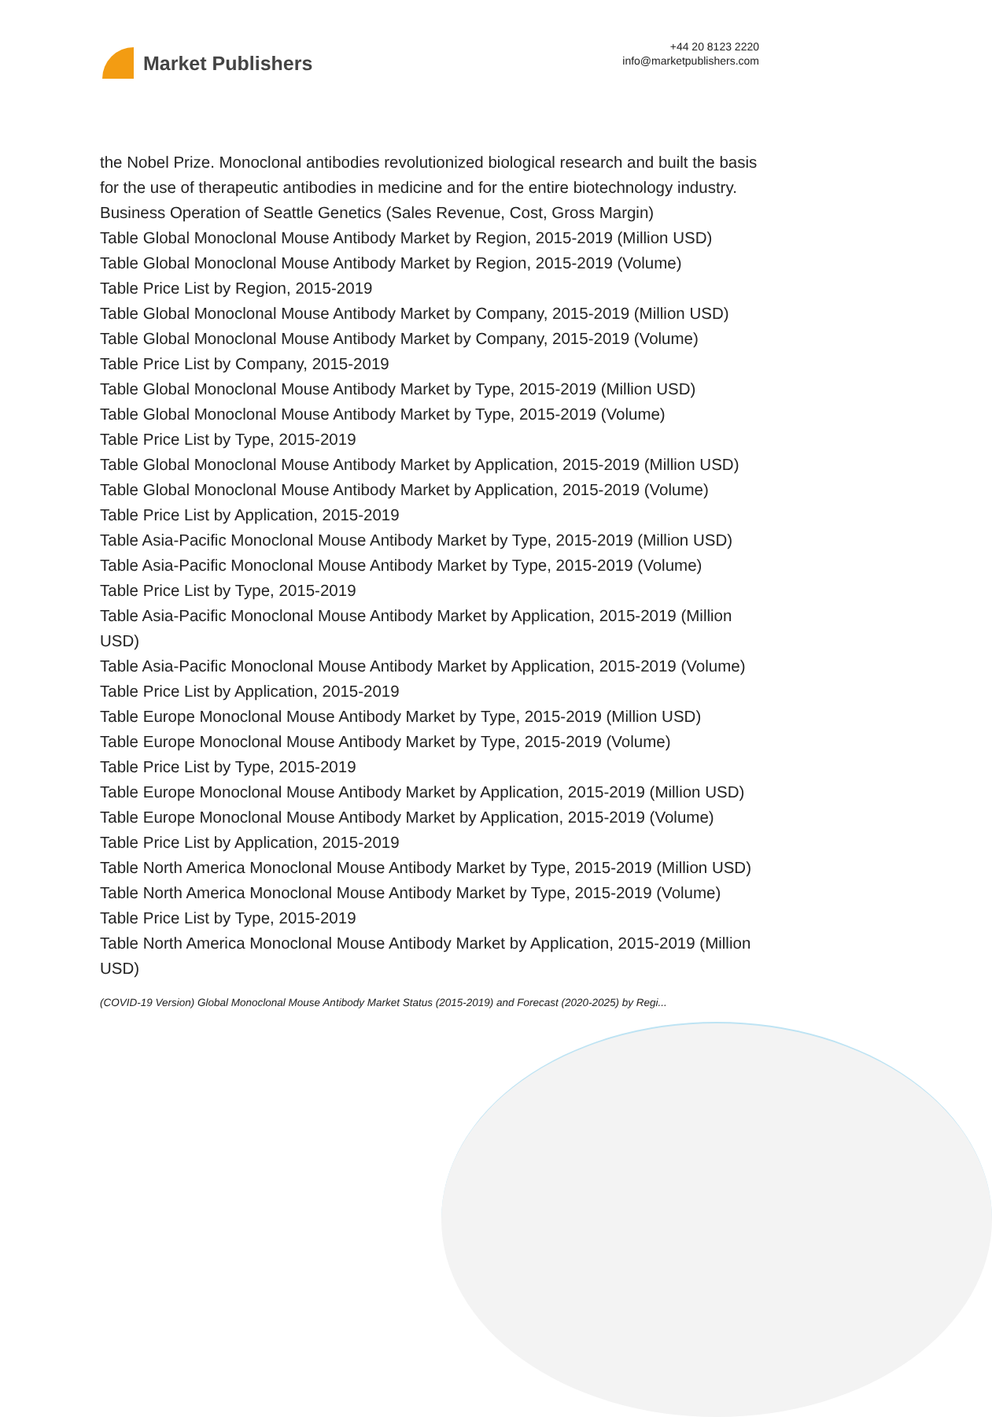Market Publishers
+44 20 8123 2220
info@marketpublishers.com
the Nobel Prize. Monoclonal antibodies revolutionized biological research and built the basis for the use of therapeutic antibodies in medicine and for the entire biotechnology industry. Business Operation of Seattle Genetics (Sales Revenue, Cost, Gross Margin)
Table Global Monoclonal Mouse Antibody Market by Region, 2015-2019 (Million USD)
Table Global Monoclonal Mouse Antibody Market by Region, 2015-2019 (Volume)
Table Price List by Region, 2015-2019
Table Global Monoclonal Mouse Antibody Market by Company, 2015-2019 (Million USD)
Table Global Monoclonal Mouse Antibody Market by Company, 2015-2019 (Volume)
Table Price List by Company, 2015-2019
Table Global Monoclonal Mouse Antibody Market by Type, 2015-2019 (Million USD)
Table Global Monoclonal Mouse Antibody Market by Type, 2015-2019 (Volume)
Table Price List by Type, 2015-2019
Table Global Monoclonal Mouse Antibody Market by Application, 2015-2019 (Million USD)
Table Global Monoclonal Mouse Antibody Market by Application, 2015-2019 (Volume)
Table Price List by Application, 2015-2019
Table Asia-Pacific Monoclonal Mouse Antibody Market by Type, 2015-2019 (Million USD)
Table Asia-Pacific Monoclonal Mouse Antibody Market by Type, 2015-2019 (Volume)
Table Price List by Type, 2015-2019
Table Asia-Pacific Monoclonal Mouse Antibody Market by Application, 2015-2019 (Million USD)
Table Asia-Pacific Monoclonal Mouse Antibody Market by Application, 2015-2019 (Volume)
Table Price List by Application, 2015-2019
Table Europe Monoclonal Mouse Antibody Market by Type, 2015-2019 (Million USD)
Table Europe Monoclonal Mouse Antibody Market by Type, 2015-2019 (Volume)
Table Price List by Type, 2015-2019
Table Europe Monoclonal Mouse Antibody Market by Application, 2015-2019 (Million USD)
Table Europe Monoclonal Mouse Antibody Market by Application, 2015-2019 (Volume)
Table Price List by Application, 2015-2019
Table North America Monoclonal Mouse Antibody Market by Type, 2015-2019 (Million USD)
Table North America Monoclonal Mouse Antibody Market by Type, 2015-2019 (Volume)
Table Price List by Type, 2015-2019
Table North America Monoclonal Mouse Antibody Market by Application, 2015-2019 (Million USD)
(COVID-19 Version) Global Monoclonal Mouse Antibody Market Status (2015-2019) and Forecast (2020-2025) by Regi...